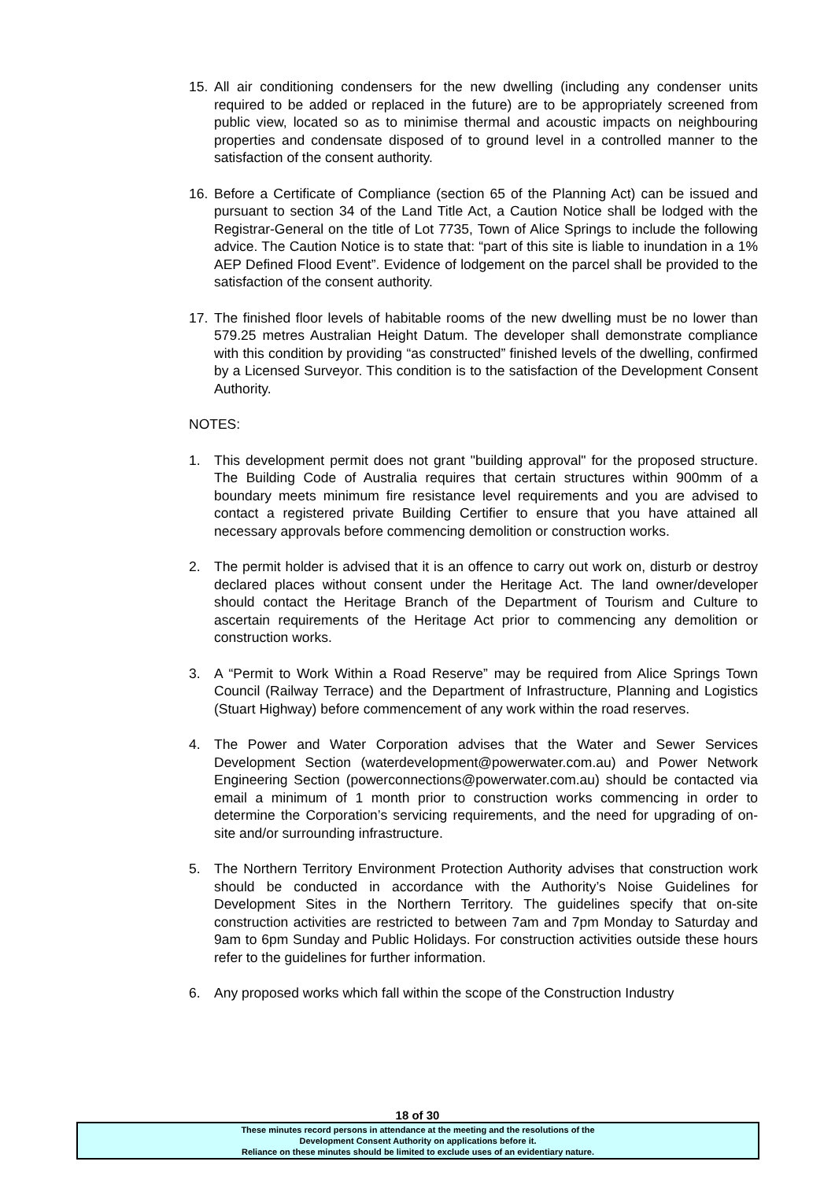15. All air conditioning condensers for the new dwelling (including any condenser units required to be added or replaced in the future) are to be appropriately screened from public view, located so as to minimise thermal and acoustic impacts on neighbouring properties and condensate disposed of to ground level in a controlled manner to the satisfaction of the consent authority.
16. Before a Certificate of Compliance (section 65 of the Planning Act) can be issued and pursuant to section 34 of the Land Title Act, a Caution Notice shall be lodged with the Registrar-General on the title of Lot 7735, Town of Alice Springs to include the following advice. The Caution Notice is to state that: “part of this site is liable to inundation in a 1% AEP Defined Flood Event”. Evidence of lodgement on the parcel shall be provided to the satisfaction of the consent authority.
17. The finished floor levels of habitable rooms of the new dwelling must be no lower than 579.25 metres Australian Height Datum. The developer shall demonstrate compliance with this condition by providing “as constructed” finished levels of the dwelling, confirmed by a Licensed Surveyor. This condition is to the satisfaction of the Development Consent Authority.
NOTES:
1. This development permit does not grant "building approval" for the proposed structure. The Building Code of Australia requires that certain structures within 900mm of a boundary meets minimum fire resistance level requirements and you are advised to contact a registered private Building Certifier to ensure that you have attained all necessary approvals before commencing demolition or construction works.
2. The permit holder is advised that it is an offence to carry out work on, disturb or destroy declared places without consent under the Heritage Act. The land owner/developer should contact the Heritage Branch of the Department of Tourism and Culture to ascertain requirements of the Heritage Act prior to commencing any demolition or construction works.
3. A “Permit to Work Within a Road Reserve” may be required from Alice Springs Town Council (Railway Terrace) and the Department of Infrastructure, Planning and Logistics (Stuart Highway) before commencement of any work within the road reserves.
4. The Power and Water Corporation advises that the Water and Sewer Services Development Section (waterdevelopment@powerwater.com.au) and Power Network Engineering Section (powerconnections@powerwater.com.au) should be contacted via email a minimum of 1 month prior to construction works commencing in order to determine the Corporation’s servicing requirements, and the need for upgrading of on-site and/or surrounding infrastructure.
5. The Northern Territory Environment Protection Authority advises that construction work should be conducted in accordance with the Authority’s Noise Guidelines for Development Sites in the Northern Territory. The guidelines specify that on-site construction activities are restricted to between 7am and 7pm Monday to Saturday and 9am to 6pm Sunday and Public Holidays. For construction activities outside these hours refer to the guidelines for further information.
6. Any proposed works which fall within the scope of the Construction Industry
18 of 30
These minutes record persons in attendance at the meeting and the resolutions of the
Development Consent Authority on applications before it.
Reliance on these minutes should be limited to exclude uses of an evidentiary nature.